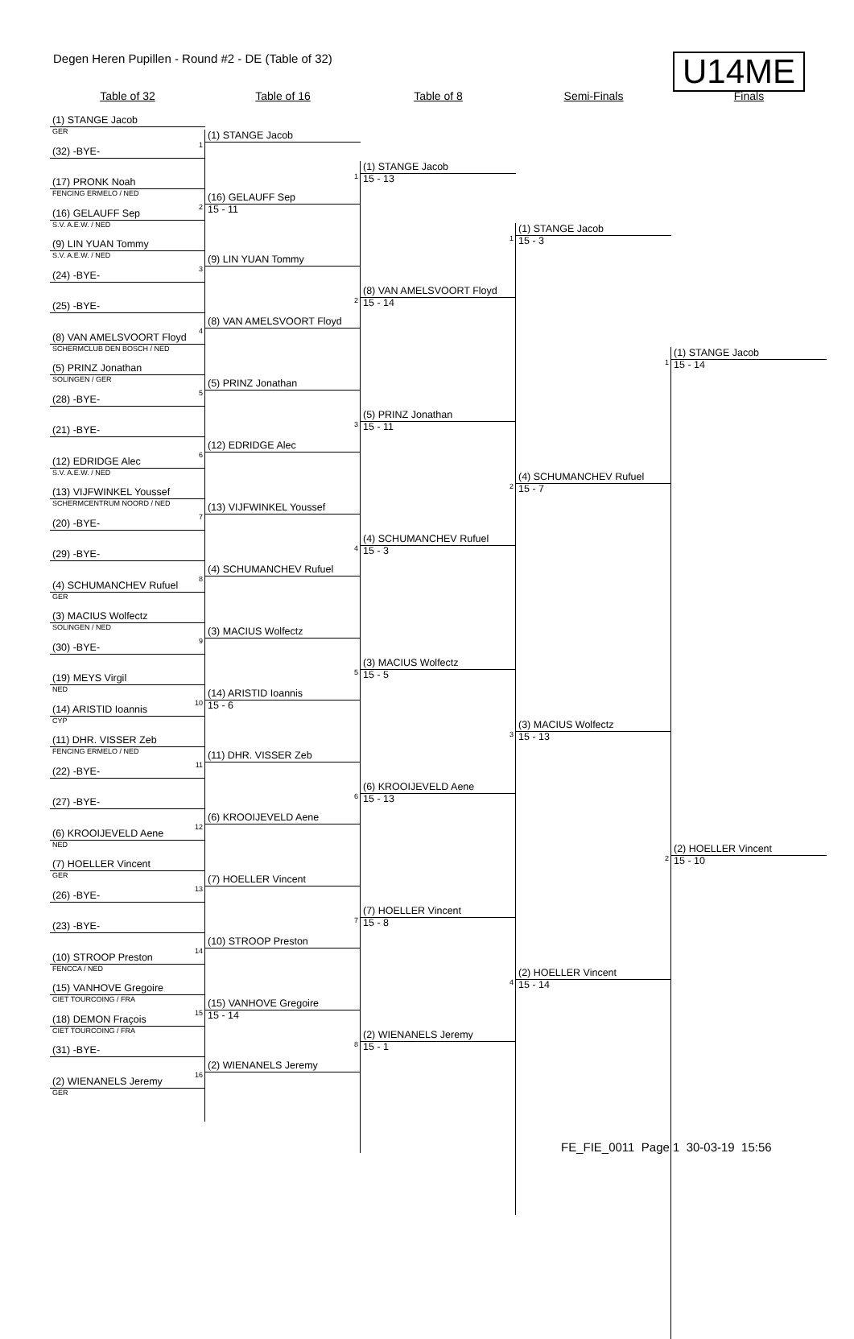Degen Heren Pupillen - Round #2 - DE (Table of 32)
U14ME
Table of 32 Table of 16 Table of 8 Semi-Finals Finals
(1) STANGE Jacob
GER
(32) -BYE-
(17) PRONK Noah
FENCING ERMELO / NED
(16) GELAUFF Sep
S.V. A.E.W. / NED
(9) LIN YUAN Tommy
S.V. A.E.W. / NED
(24) -BYE-
(25) -BYE-
(8) VAN AMELSVOORT Floyd
SCHERMCLUB DEN BOSCH / NED
(5) PRINZ Jonathan
SOLINGEN / GER
(28) -BYE-
(21) -BYE-
(12) EDRIDGE Alec
S.V. A.E.W. / NED
(13) VIJFWINKEL Youssef
SCHERMCENTRUM NOORD / NED
(20) -BYE-
(29) -BYE-
(4) SCHUMANCHEV Rufuel
GER
(3) MACIUS Wolfectz
SOLINGEN / NED
(30) -BYE-
(19) MEYS Virgil
NED
(14) ARISTID Ioannis
CYP
(11) DHR. VISSER Zeb
FENCING ERMELO / NED
(22) -BYE-
(27) -BYE-
(6) KROOIJEVELD Aene
NED
(7) HOELLER Vincent
GER
(26) -BYE-
(23) -BYE-
(10) STROOP Preston
FENCCA / NED
(15) VANHOVE Gregoire
CIET TOURCOING / FRA
(18) DEMON Fraçois
CIET TOURCOING / FRA
(31) -BYE-
(2) WIENANELS Jeremy
GER
1
(1) STANGE Jacob
2
(16) GELAUFF Sep
15 - 11
3
(9) LIN YUAN Tommy
4
(8) VAN AMELSVOORT Floyd
5
(5) PRINZ Jonathan
6
(12) EDRIDGE Alec
7
(13) VIJFWINKEL Youssef
8
(4) SCHUMANCHEV Rufuel
9
(3) MACIUS Wolfectz
10
(14) ARISTID Ioannis
15 - 6
11
(11) DHR. VISSER Zeb
12
(6) KROOIJEVELD Aene
13
(7) HOELLER Vincent
14
(10) STROOP Preston
15
(15) VANHOVE Gregoire
15 - 14
16
(2) WIENANELS Jeremy
1
(1) STANGE Jacob
15 - 13
2
(8) VAN AMELSVOORT Floyd
15 - 14
3
(5) PRINZ Jonathan
15 - 11
4
(4) SCHUMANCHEV Rufuel
15 - 3
5
(3) MACIUS Wolfectz
15 - 5
6
(6) KROOIJEVELD Aene
15 - 13
7
(7) HOELLER Vincent
15 - 8
8
(2) WIENANELS Jeremy
15 - 1
1
(1) STANGE Jacob
15 - 3
2
(4) SCHUMANCHEV Rufuel
15 - 7
3
(3) MACIUS Wolfectz
15 - 13
4
(2) HOELLER Vincent
15 - 14
1
(1) STANGE Jacob
15 - 14
2
(2) HOELLER Vincent
15 - 10
FE_FIE_0011 Page 1 30-03-19 15:56